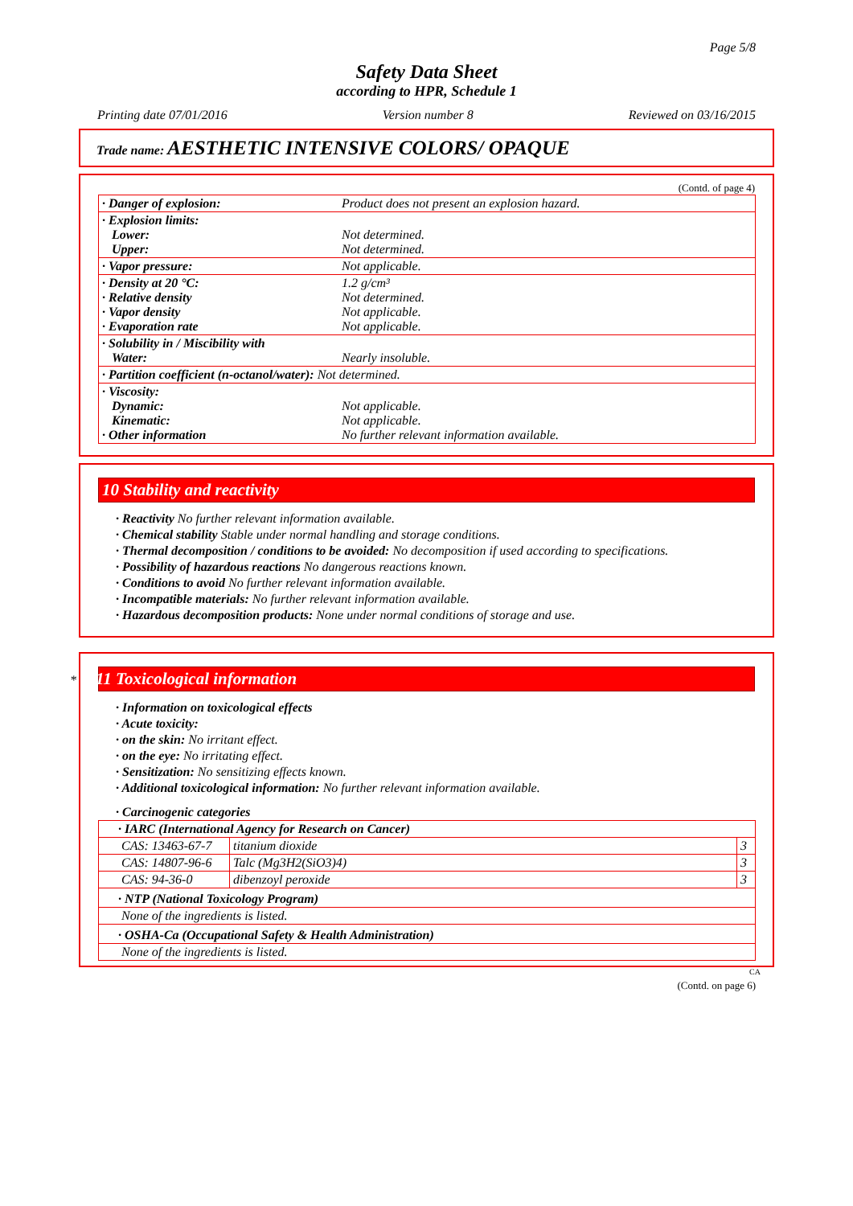Page 5/8
Safety Data Sheet
according to HPR, Schedule 1
Printing date 07/01/2016 Version number 8 Reviewed on 03/16/2015
Trade name: AESTHETIC INTENSIVE COLORS/ OPAQUE
(Contd. of page 4)
| · Danger of explosion: | Product does not present an explosion hazard. |
| · Explosion limits: Lower: Upper: | Not determined. Not determined. |
| · Vapor pressure: | Not applicable. |
| · Density at 20 °C: · Relative density · Vapor density · Evaporation rate | 1.2 g/cm³ Not determined. Not applicable. Not applicable. |
| · Solubility in / Miscibility with Water: | Nearly insoluble. |
| · Partition coefficient (n-octanol/water): Not determined. | |
| · Viscosity: Dynamic: Kinematic: · Other information | Not applicable. Not applicable. No further relevant information available. |
10 Stability and reactivity
· Reactivity No further relevant information available.
· Chemical stability Stable under normal handling and storage conditions.
· Thermal decomposition / conditions to be avoided: No decomposition if used according to specifications.
· Possibility of hazardous reactions No dangerous reactions known.
· Conditions to avoid No further relevant information available.
· Incompatible materials: No further relevant information available.
· Hazardous decomposition products: None under normal conditions of storage and use.
* 11 Toxicological information
· Information on toxicological effects
· Acute toxicity:
· on the skin: No irritant effect.
· on the eye: No irritating effect.
· Sensitization: No sensitizing effects known.
· Additional toxicological information: No further relevant information available.
· Carcinogenic categories
| · IARC (International Agency for Research on Cancer) | | |
| CAS: 13463-67-7 | titanium dioxide | 3 |
| CAS: 14807-96-6 | Talc (Mg3H2(SiO3)4) | 3 |
| CAS: 94-36-0 | dibenzoyl peroxide | 3 |
| · NTP (National Toxicology Program) | | |
| None of the ingredients is listed. | | |
| · OSHA-Ca (Occupational Safety & Health Administration) | | |
| None of the ingredients is listed. | | |
CA
(Contd. on page 6)